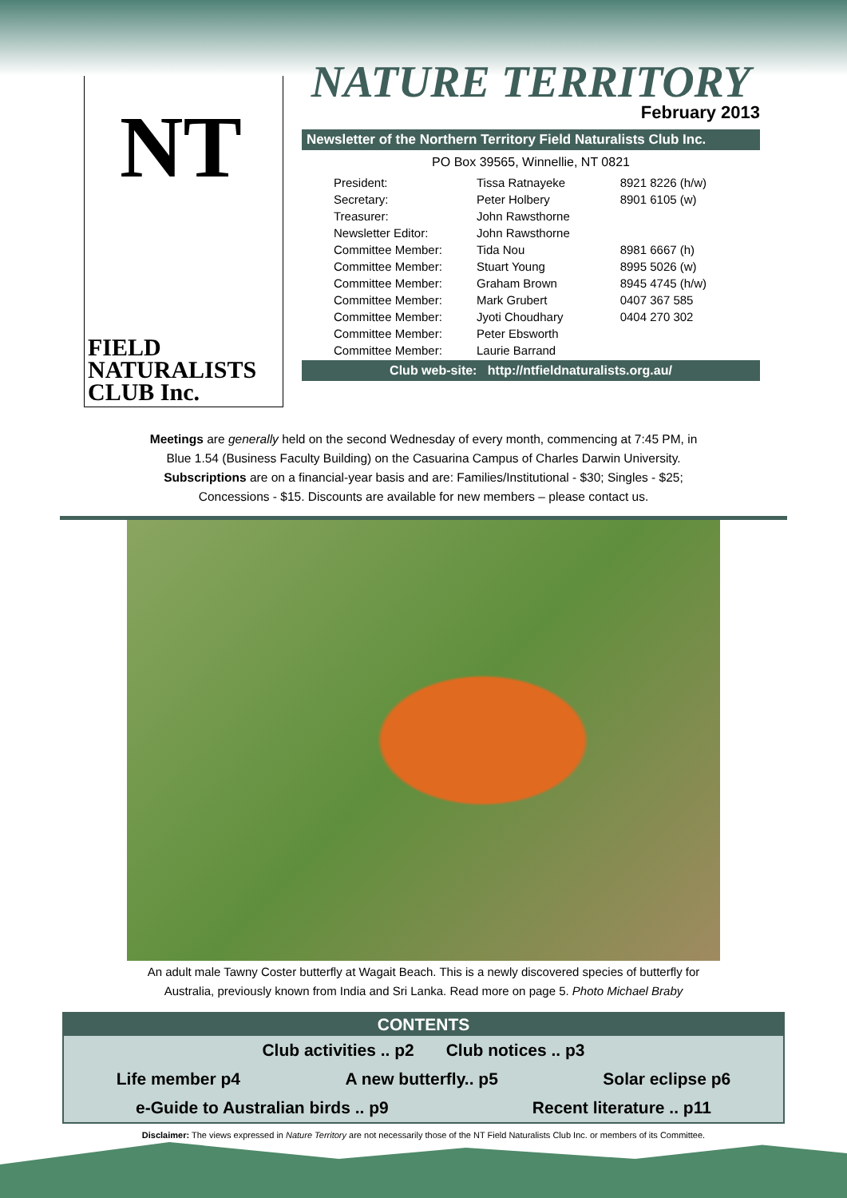NT
FIELD
NATURALISTS
CLUB Inc.
NATURE TERRITORY
February 2013
Newsletter of the Northern Territory Field Naturalists Club Inc.
PO Box 39565, Winnellie, NT 0821
| President: | Tissa Ratnayeke | 8921 8226 (h/w) |
| Secretary: | Peter Holbery | 8901 6105 (w) |
| Treasurer: | John Rawsthorne | |
| Newsletter Editor: | John Rawsthorne | |
| Committee Member: | Tida Nou | 8981 6667 (h) |
| Committee Member: | Stuart Young | 8995 5026 (w) |
| Committee Member: | Graham Brown | 8945 4745 (h/w) |
| Committee Member: | Mark Grubert | 0407 367 585 |
| Committee Member: | Jyoti Choudhary | 0404 270 302 |
| Committee Member: | Peter Ebsworth | |
| Committee Member: | Laurie Barrand | |
Club web-site: http://ntfieldnaturalists.org.au/
Meetings are generally held on the second Wednesday of every month, commencing at 7:45 PM, in
Blue 1.54 (Business Faculty Building) on the Casuarina Campus of Charles Darwin University.
Subscriptions are on a financial-year basis and are: Families/Institutional - $30; Singles - $25;
Concessions - $15. Discounts are available for new members – please contact us.
An adult male Tawny Coster butterfly at Wagait Beach. This is a newly discovered species of butterfly for
Australia, previously known from India and Sri Lanka. Read more on page 5. Photo Michael Braby
CONTENTS
Club activities .. p2 Club notices .. p3
Life member p4 A new butterfly.. p5 Solar eclipse p6
e-Guide to Australian birds .. p9 Recent literature .. p11
Disclaimer: The views expressed in Nature Territory are not necessarily those of the NT Field Naturalists Club Inc. or members of its Committee.